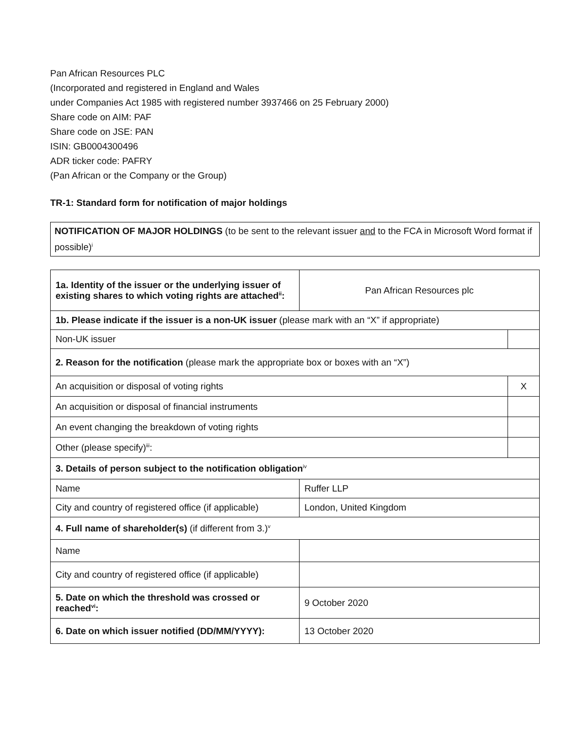Pan African Resources PLC
(Incorporated and registered in England and Wales
under Companies Act 1985 with registered number 3937466 on 25 February 2000)
Share code on AIM: PAF
Share code on JSE: PAN
ISIN: GB0004300496
ADR ticker code: PAFRY
(Pan African or the Company or the Group)
TR-1: Standard form for notification of major holdings
NOTIFICATION OF MAJOR HOLDINGS (to be sent to the relevant issuer and to the FCA in Microsoft Word format if possible)<sup>i</sup>
| 1a. Identity of the issuer or the underlying issuer of existing shares to which voting rights are attached<sup>ii</sup>: | Pan African Resources plc | |
| 1b. Please indicate if the issuer is a non-UK issuer (please mark with an “X” if appropriate) | | |
| Non-UK issuer | | |
| 2. Reason for the notification (please mark the appropriate box or boxes with an “X”) | | |
| An acquisition or disposal of voting rights | | X |
| An acquisition or disposal of financial instruments | | |
| An event changing the breakdown of voting rights | | |
| Other (please specify)<sup>iii</sup>: | | |
| 3. Details of person subject to the notification obligation<sup>iv</sup> | | |
| Name | Ruffer LLP | |
| City and country of registered office (if applicable) | London, United Kingdom | |
| 4. Full name of shareholder(s) (if different from 3.)<sup>v</sup> | | |
| Name | | |
| City and country of registered office (if applicable) | | |
| 5. Date on which the threshold was crossed or reached<sup>vi</sup>: | 9 October 2020 | |
| 6. Date on which issuer notified (DD/MM/YYYY): | 13 October 2020 | |